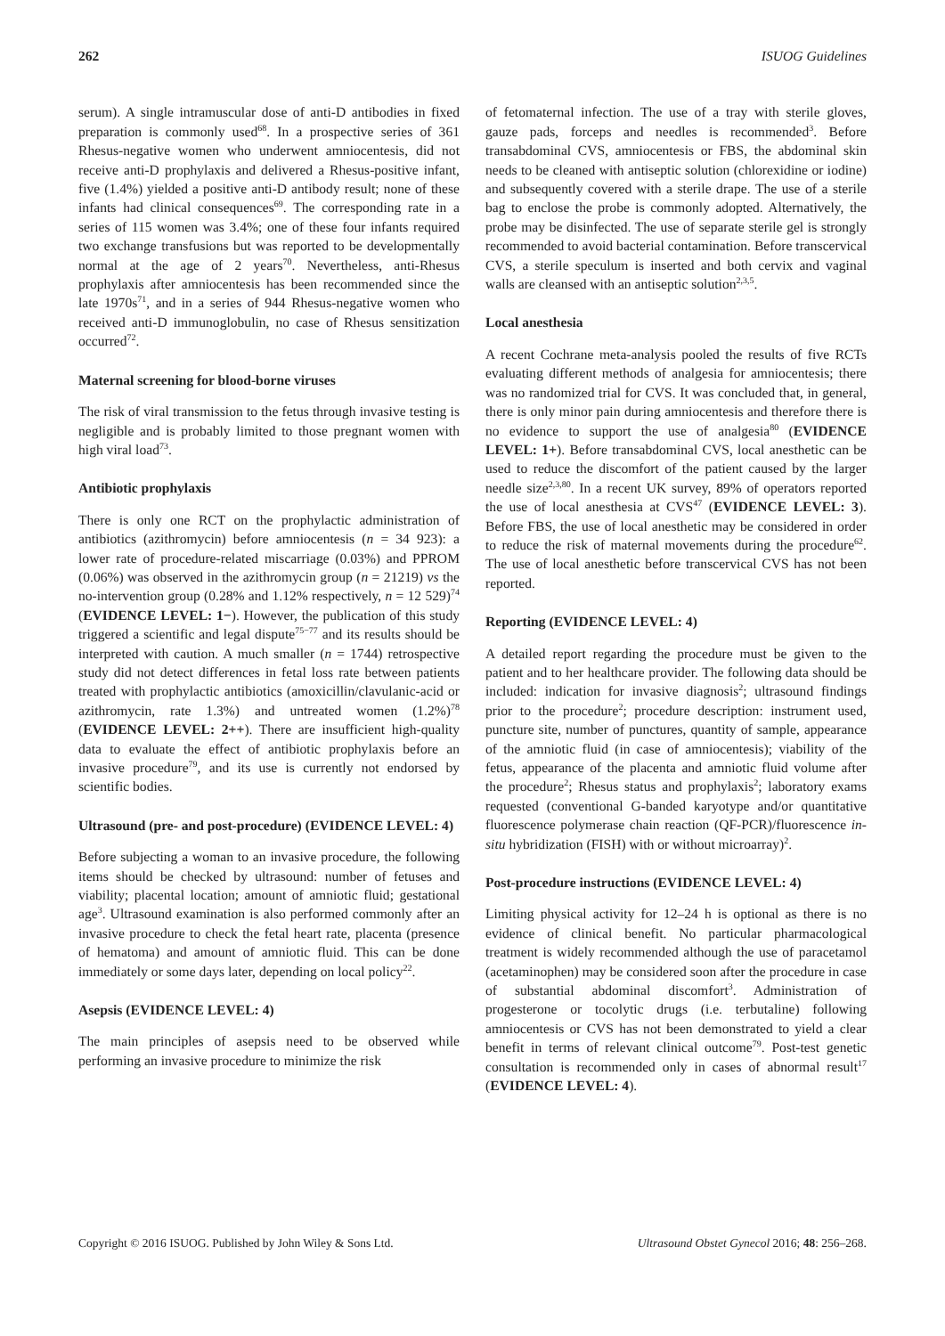262 ISUOG Guidelines
serum). A single intramuscular dose of anti-D antibodies in fixed preparation is commonly used<sup>68</sup>. In a prospective series of 361 Rhesus-negative women who underwent amniocentesis, did not receive anti-D prophylaxis and delivered a Rhesus-positive infant, five (1.4%) yielded a positive anti-D antibody result; none of these infants had clinical consequences<sup>69</sup>. The corresponding rate in a series of 115 women was 3.4%; one of these four infants required two exchange transfusions but was reported to be developmentally normal at the age of 2 years<sup>70</sup>. Nevertheless, anti-Rhesus prophylaxis after amniocentesis has been recommended since the late 1970s<sup>71</sup>, and in a series of 944 Rhesus-negative women who received anti-D immunoglobulin, no case of Rhesus sensitization occurred<sup>72</sup>.
Maternal screening for blood-borne viruses
The risk of viral transmission to the fetus through invasive testing is negligible and is probably limited to those pregnant women with high viral load<sup>73</sup>.
Antibiotic prophylaxis
There is only one RCT on the prophylactic administration of antibiotics (azithromycin) before amniocentesis (n = 34 923): a lower rate of procedure-related miscarriage (0.03%) and PPROM (0.06%) was observed in the azithromycin group (n = 21219) vs the no-intervention group (0.28% and 1.12% respectively, n = 12 529)<sup>74</sup> (EVIDENCE LEVEL: 1−). However, the publication of this study triggered a scientific and legal dispute<sup>75−77</sup> and its results should be interpreted with caution. A much smaller (n = 1744) retrospective study did not detect differences in fetal loss rate between patients treated with prophylactic antibiotics (amoxicillin/clavulanic-acid or azithromycin, rate 1.3%) and untreated women (1.2%)<sup>78</sup> (EVIDENCE LEVEL: 2++). There are insufficient high-quality data to evaluate the effect of antibiotic prophylaxis before an invasive procedure<sup>79</sup>, and its use is currently not endorsed by scientific bodies.
Ultrasound (pre- and post-procedure) (EVIDENCE LEVEL: 4)
Before subjecting a woman to an invasive procedure, the following items should be checked by ultrasound: number of fetuses and viability; placental location; amount of amniotic fluid; gestational age<sup>3</sup>. Ultrasound examination is also performed commonly after an invasive procedure to check the fetal heart rate, placenta (presence of hematoma) and amount of amniotic fluid. This can be done immediately or some days later, depending on local policy<sup>22</sup>.
Asepsis (EVIDENCE LEVEL: 4)
The main principles of asepsis need to be observed while performing an invasive procedure to minimize the risk
of fetomaternal infection. The use of a tray with sterile gloves, gauze pads, forceps and needles is recommended<sup>3</sup>. Before transabdominal CVS, amniocentesis or FBS, the abdominal skin needs to be cleaned with antiseptic solution (chlorexidine or iodine) and subsequently covered with a sterile drape. The use of a sterile bag to enclose the probe is commonly adopted. Alternatively, the probe may be disinfected. The use of separate sterile gel is strongly recommended to avoid bacterial contamination. Before transcervical CVS, a sterile speculum is inserted and both cervix and vaginal walls are cleansed with an antiseptic solution<sup>2,3,5</sup>.
Local anesthesia
A recent Cochrane meta-analysis pooled the results of five RCTs evaluating different methods of analgesia for amniocentesis; there was no randomized trial for CVS. It was concluded that, in general, there is only minor pain during amniocentesis and therefore there is no evidence to support the use of analgesia<sup>80</sup> (EVIDENCE LEVEL: 1+). Before transabdominal CVS, local anesthetic can be used to reduce the discomfort of the patient caused by the larger needle size<sup>2,3,80</sup>. In a recent UK survey, 89% of operators reported the use of local anesthesia at CVS<sup>47</sup> (EVIDENCE LEVEL: 3). Before FBS, the use of local anesthetic may be considered in order to reduce the risk of maternal movements during the procedure<sup>62</sup>. The use of local anesthetic before transcervical CVS has not been reported.
Reporting (EVIDENCE LEVEL: 4)
A detailed report regarding the procedure must be given to the patient and to her healthcare provider. The following data should be included: indication for invasive diagnosis<sup>2</sup>; ultrasound findings prior to the procedure<sup>2</sup>; procedure description: instrument used, puncture site, number of punctures, quantity of sample, appearance of the amniotic fluid (in case of amniocentesis); viability of the fetus, appearance of the placenta and amniotic fluid volume after the procedure<sup>2</sup>; Rhesus status and prophylaxis<sup>2</sup>; laboratory exams requested (conventional G-banded karyotype and/or quantitative fluorescence polymerase chain reaction (QF-PCR)/fluorescence in-situ hybridization (FISH) with or without microarray)<sup>2</sup>.
Post-procedure instructions (EVIDENCE LEVEL: 4)
Limiting physical activity for 12–24 h is optional as there is no evidence of clinical benefit. No particular pharmacological treatment is widely recommended although the use of paracetamol (acetaminophen) may be considered soon after the procedure in case of substantial abdominal discomfort<sup>3</sup>. Administration of progesterone or tocolytic drugs (i.e. terbutaline) following amniocentesis or CVS has not been demonstrated to yield a clear benefit in terms of relevant clinical outcome<sup>79</sup>. Post-test genetic consultation is recommended only in cases of abnormal result<sup>17</sup> (EVIDENCE LEVEL: 4).
Copyright © 2016 ISUOG. Published by John Wiley & Sons Ltd. Ultrasound Obstet Gynecol 2016; 48: 256–268.